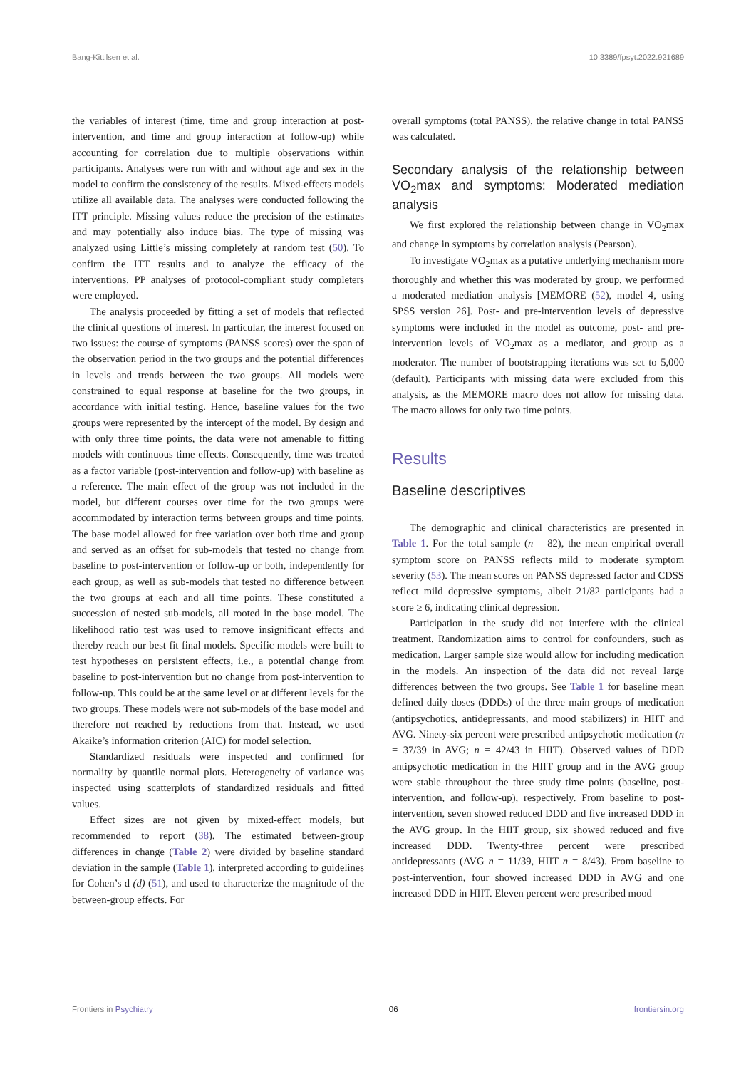Bang-Kittilsen et al. 10.3389/fpsyt.2022.921689
the variables of interest (time, time and group interaction at post-intervention, and time and group interaction at follow-up) while accounting for correlation due to multiple observations within participants. Analyses were run with and without age and sex in the model to confirm the consistency of the results. Mixed-effects models utilize all available data. The analyses were conducted following the ITT principle. Missing values reduce the precision of the estimates and may potentially also induce bias. The type of missing was analyzed using Little’s missing completely at random test (50). To confirm the ITT results and to analyze the efficacy of the interventions, PP analyses of protocol-compliant study completers were employed.
The analysis proceeded by fitting a set of models that reflected the clinical questions of interest. In particular, the interest focused on two issues: the course of symptoms (PANSS scores) over the span of the observation period in the two groups and the potential differences in levels and trends between the two groups. All models were constrained to equal response at baseline for the two groups, in accordance with initial testing. Hence, baseline values for the two groups were represented by the intercept of the model. By design and with only three time points, the data were not amenable to fitting models with continuous time effects. Consequently, time was treated as a factor variable (post-intervention and follow-up) with baseline as a reference. The main effect of the group was not included in the model, but different courses over time for the two groups were accommodated by interaction terms between groups and time points. The base model allowed for free variation over both time and group and served as an offset for sub-models that tested no change from baseline to post-intervention or follow-up or both, independently for each group, as well as sub-models that tested no difference between the two groups at each and all time points. These constituted a succession of nested sub-models, all rooted in the base model. The likelihood ratio test was used to remove insignificant effects and thereby reach our best fit final models. Specific models were built to test hypotheses on persistent effects, i.e., a potential change from baseline to post-intervention but no change from post-intervention to follow-up. This could be at the same level or at different levels for the two groups. These models were not sub-models of the base model and therefore not reached by reductions from that. Instead, we used Akaike’s information criterion (AIC) for model selection.
Standardized residuals were inspected and confirmed for normality by quantile normal plots. Heterogeneity of variance was inspected using scatterplots of standardized residuals and fitted values.
Effect sizes are not given by mixed-effect models, but recommended to report (38). The estimated between-group differences in change (Table 2) were divided by baseline standard deviation in the sample (Table 1), interpreted according to guidelines for Cohen’s d (d) (51), and used to characterize the magnitude of the between-group effects. For
overall symptoms (total PANSS), the relative change in total PANSS was calculated.
Secondary analysis of the relationship between VO<sub>2</sub>max and symptoms: Moderated mediation analysis
We first explored the relationship between change in VO<sub>2</sub>max and change in symptoms by correlation analysis (Pearson).
To investigate VO<sub>2</sub>max as a putative underlying mechanism more thoroughly and whether this was moderated by group, we performed a moderated mediation analysis [MEMORE (52), model 4, using SPSS version 26]. Post- and pre-intervention levels of depressive symptoms were included in the model as outcome, post- and pre-intervention levels of VO<sub>2</sub>max as a mediator, and group as a moderator. The number of bootstrapping iterations was set to 5,000 (default). Participants with missing data were excluded from this analysis, as the MEMORE macro does not allow for missing data. The macro allows for only two time points.
Results
Baseline descriptives
The demographic and clinical characteristics are presented in Table 1. For the total sample (n = 82), the mean empirical overall symptom score on PANSS reflects mild to moderate symptom severity (53). The mean scores on PANSS depressed factor and CDSS reflect mild depressive symptoms, albeit 21/82 participants had a score ≥ 6, indicating clinical depression.
Participation in the study did not interfere with the clinical treatment. Randomization aims to control for confounders, such as medication. Larger sample size would allow for including medication in the models. An inspection of the data did not reveal large differences between the two groups. See Table 1 for baseline mean defined daily doses (DDDs) of the three main groups of medication (antipsychotics, antidepressants, and mood stabilizers) in HIIT and AVG. Ninety-six percent were prescribed antipsychotic medication (n = 37/39 in AVG; n = 42/43 in HIIT). Observed values of DDD antipsychotic medication in the HIIT group and in the AVG group were stable throughout the three study time points (baseline, post-intervention, and follow-up), respectively. From baseline to post-intervention, seven showed reduced DDD and five increased DDD in the AVG group. In the HIIT group, six showed reduced and five increased DDD. Twenty-three percent were prescribed antidepressants (AVG n = 11/39, HIIT n = 8/43). From baseline to post-intervention, four showed increased DDD in AVG and one increased DDD in HIIT. Eleven percent were prescribed mood
Frontiers in Psychiatry 06 frontiersin.org